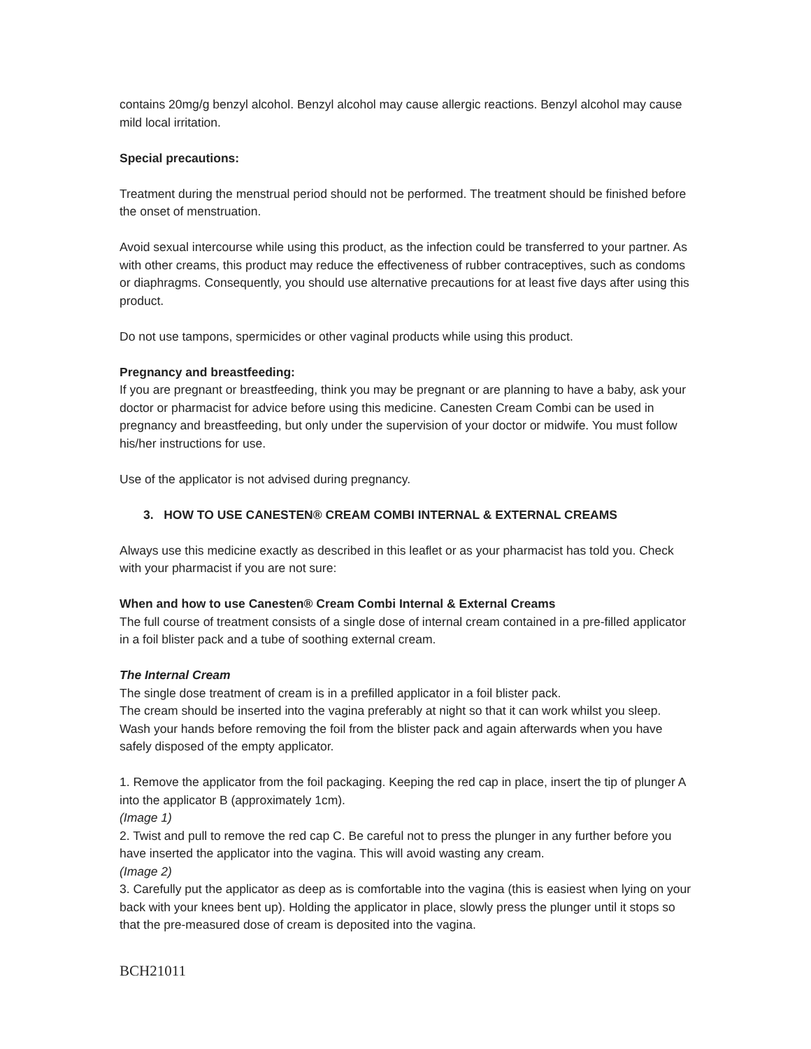contains 20mg/g benzyl alcohol. Benzyl alcohol may cause allergic reactions. Benzyl alcohol may cause mild local irritation.
Special precautions:
Treatment during the menstrual period should not be performed. The treatment should be finished before the onset of menstruation.
Avoid sexual intercourse while using this product, as the infection could be transferred to your partner. As with other creams, this product may reduce the effectiveness of rubber contraceptives, such as condoms or diaphragms. Consequently, you should use alternative precautions for at least five days after using this product.
Do not use tampons, spermicides or other vaginal products while using this product.
Pregnancy and breastfeeding:
If you are pregnant or breastfeeding, think you may be pregnant or are planning to have a baby, ask your doctor or pharmacist for advice before using this medicine. Canesten Cream Combi can be used in pregnancy and breastfeeding, but only under the supervision of your doctor or midwife. You must follow his/her instructions for use.
Use of the applicator is not advised during pregnancy.
3. HOW TO USE CANESTEN® CREAM COMBI INTERNAL & EXTERNAL CREAMS
Always use this medicine exactly as described in this leaflet or as your pharmacist has told you. Check with your pharmacist if you are not sure:
When and how to use Canesten® Cream Combi Internal & External Creams
The full course of treatment consists of a single dose of internal cream contained in a pre-filled applicator in a foil blister pack and a tube of soothing external cream.
The Internal Cream
The single dose treatment of cream is in a prefilled applicator in a foil blister pack.
The cream should be inserted into the vagina preferably at night so that it can work whilst you sleep.
Wash your hands before removing the foil from the blister pack and again afterwards when you have safely disposed of the empty applicator.
1. Remove the applicator from the foil packaging. Keeping the red cap in place, insert the tip of plunger A into the applicator B (approximately 1cm).
(Image 1)
2. Twist and pull to remove the red cap C. Be careful not to press the plunger in any further before you have inserted the applicator into the vagina. This will avoid wasting any cream.
(Image 2)
3. Carefully put the applicator as deep as is comfortable into the vagina (this is easiest when lying on your back with your knees bent up). Holding the applicator in place, slowly press the plunger until it stops so that the pre-measured dose of cream is deposited into the vagina.
BCH21011